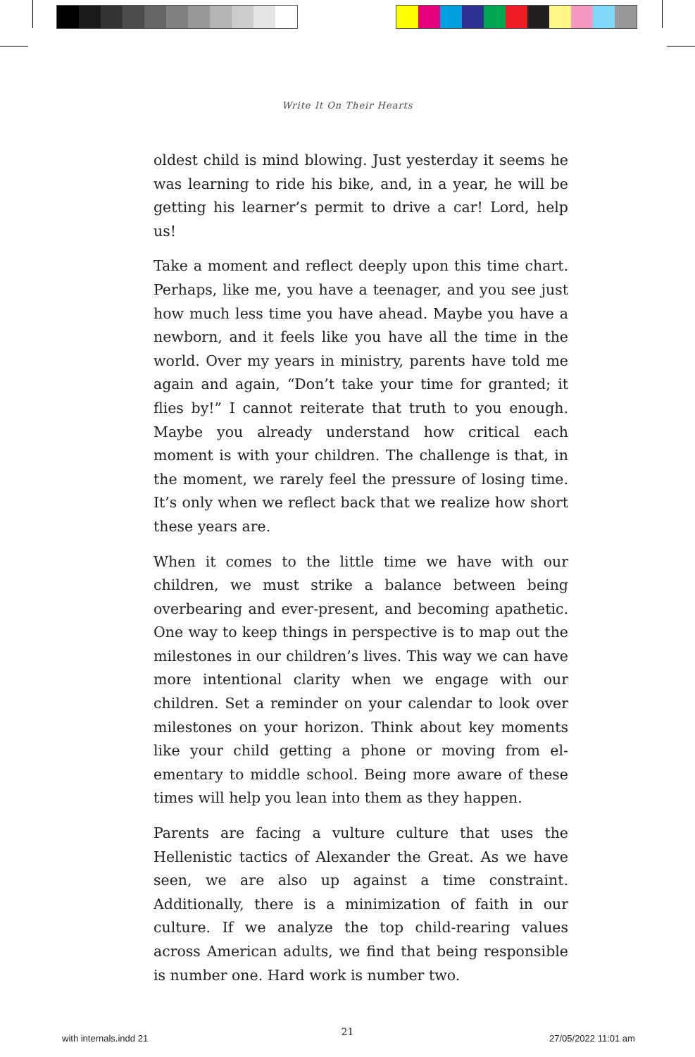Write It On Their Hearts
oldest child is mind blowing. Just yesterday it seems he was learning to ride his bike, and, in a year, he will be getting his learner’s permit to drive a car! Lord, help us!
Take a moment and reflect deeply upon this time chart. Perhaps, like me, you have a teenager, and you see just how much less time you have ahead. Maybe you have a newborn, and it feels like you have all the time in the world. Over my years in ministry, parents have told me again and again, “Don’t take your time for granted; it flies by!” I cannot reit­erate that truth to you enough. Maybe you already under­stand how critical each moment is with your children. The challenge is that, in the moment, we rarely feel the pressure of losing time. It’s only when we reflect back that we realize how short these years are.
When it comes to the little time we have with our children, we must strike a balance between being overbearing and ev­er-present, and becoming apathetic. One way to keep things in perspective is to map out the milestones in our children’s lives. This way we can have more intentional clarity when we engage with our children. Set a reminder on your calendar to look over milestones on your horizon. Think about key moments like your child getting a phone or moving from el­ementary to middle school. Being more aware of these times will help you lean into them as they happen.
Parents are facing a vulture culture that uses the Hellenis­tic tactics of Alexander the Great. As we have seen, we are also up against a time constraint. Additionally, there is a minimization of faith in our culture. If we analyze the top child-rearing values across American adults, we find that being responsible is number one. Hard work is number two.
21
with internals.indd 21 27/05/2022 11:01 am